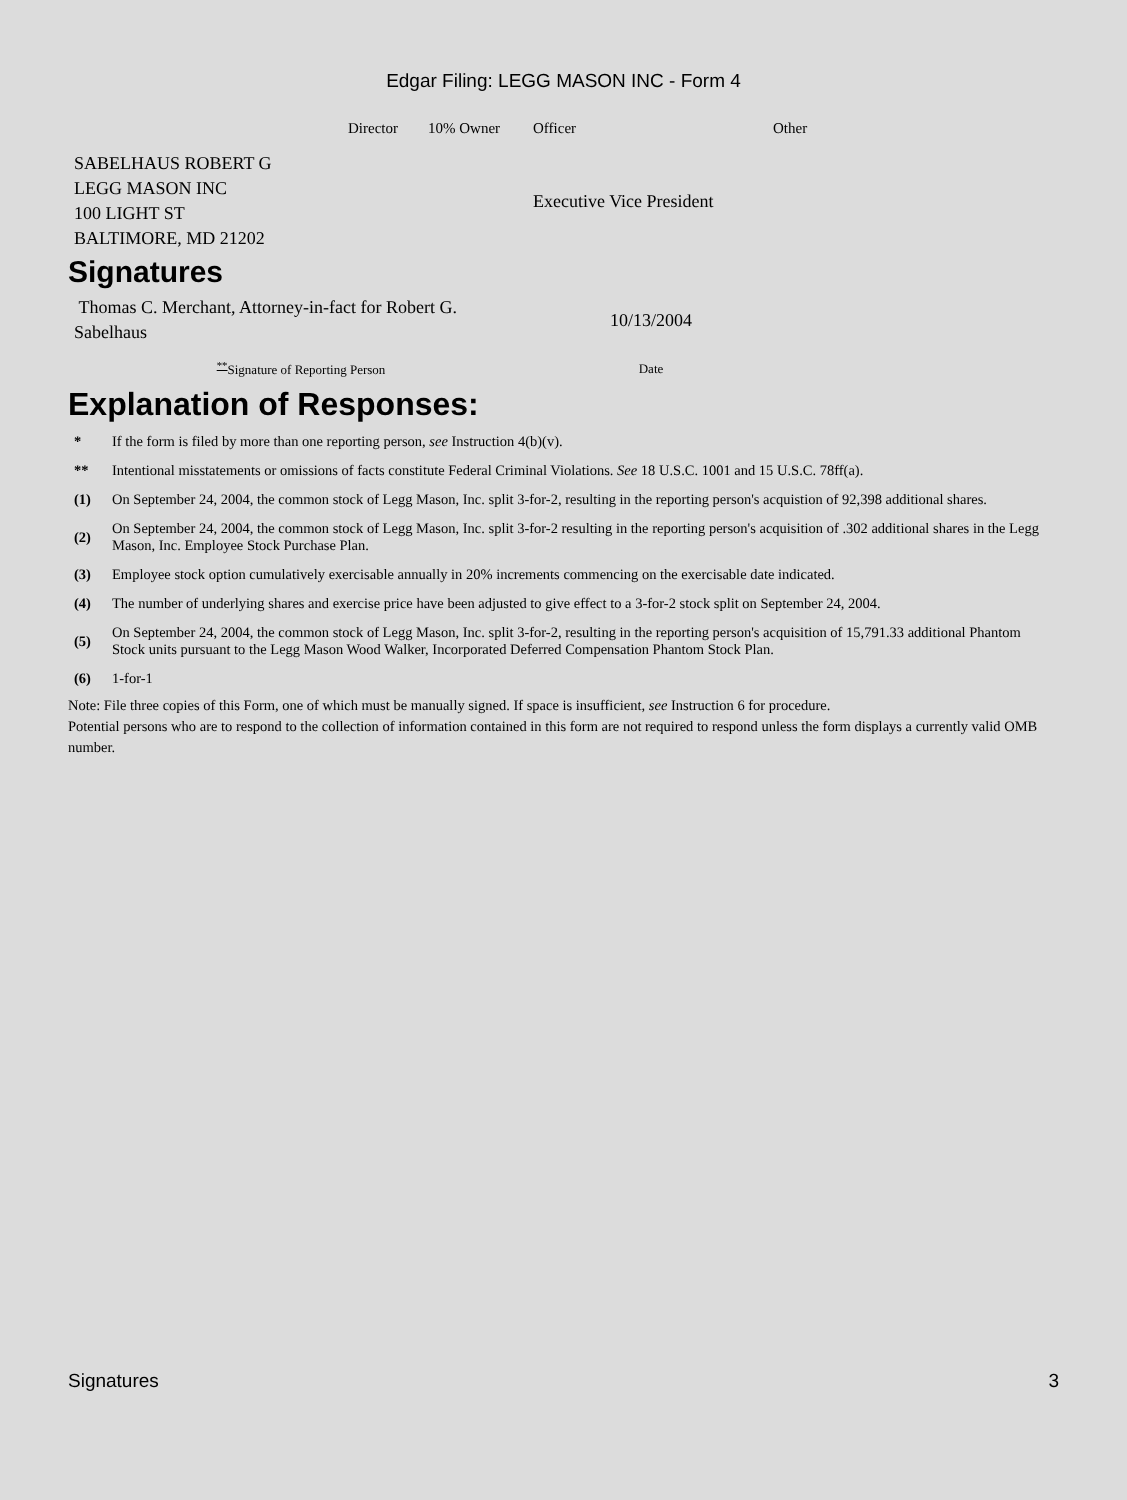Edgar Filing: LEGG MASON INC - Form 4
| | Director | 10% Owner | Officer | Other |
| SABELHAUS ROBERT G LEGG MASON INC 100 LIGHT ST BALTIMORE, MD 21202 | | | Executive Vice President | |
Signatures
| Thomas C. Merchant, Attorney-in-fact for Robert G. Sabelhaus | 10/13/2004 |
| <sup>**</sup> Signature of Reporting Person | Date |
Explanation of Responses:
| * | If the form is filed by more than one reporting person, see Instruction 4(b)(v). |
| ** | Intentional misstatements or omissions of facts constitute Federal Criminal Violations. See 18 U.S.C. 1001 and 15 U.S.C. 78ff(a). |
| (1) | On September 24, 2004, the common stock of Legg Mason, Inc. split 3-for-2, resulting in the reporting person's acquistion of 92,398 additional shares. |
| (2) | On September 24, 2004, the common stock of Legg Mason, Inc. split 3-for-2 resulting in the reporting person's acquisition of .302 additional shares in the Legg Mason, Inc. Employee Stock Purchase Plan. |
| (3) | Employee stock option cumulatively exercisable annually in 20% increments commencing on the exercisable date indicated. |
| (4) | The number of underlying shares and exercise price have been adjusted to give effect to a 3-for-2 stock split on September 24, 2004. |
| (5) | On September 24, 2004, the common stock of Legg Mason, Inc. split 3-for-2, resulting in the reporting person's acquisition of 15,791.33 additional Phantom Stock units pursuant to the Legg Mason Wood Walker, Incorporated Deferred Compensation Phantom Stock Plan. |
| (6) | 1-for-1 |
Note: File three copies of this Form, one of which must be manually signed. If space is insufficient, see Instruction 6 for procedure.
Potential persons who are to respond to the collection of information contained in this form are not required to respond unless the form displays a currently valid OMB number.
Signatures 3